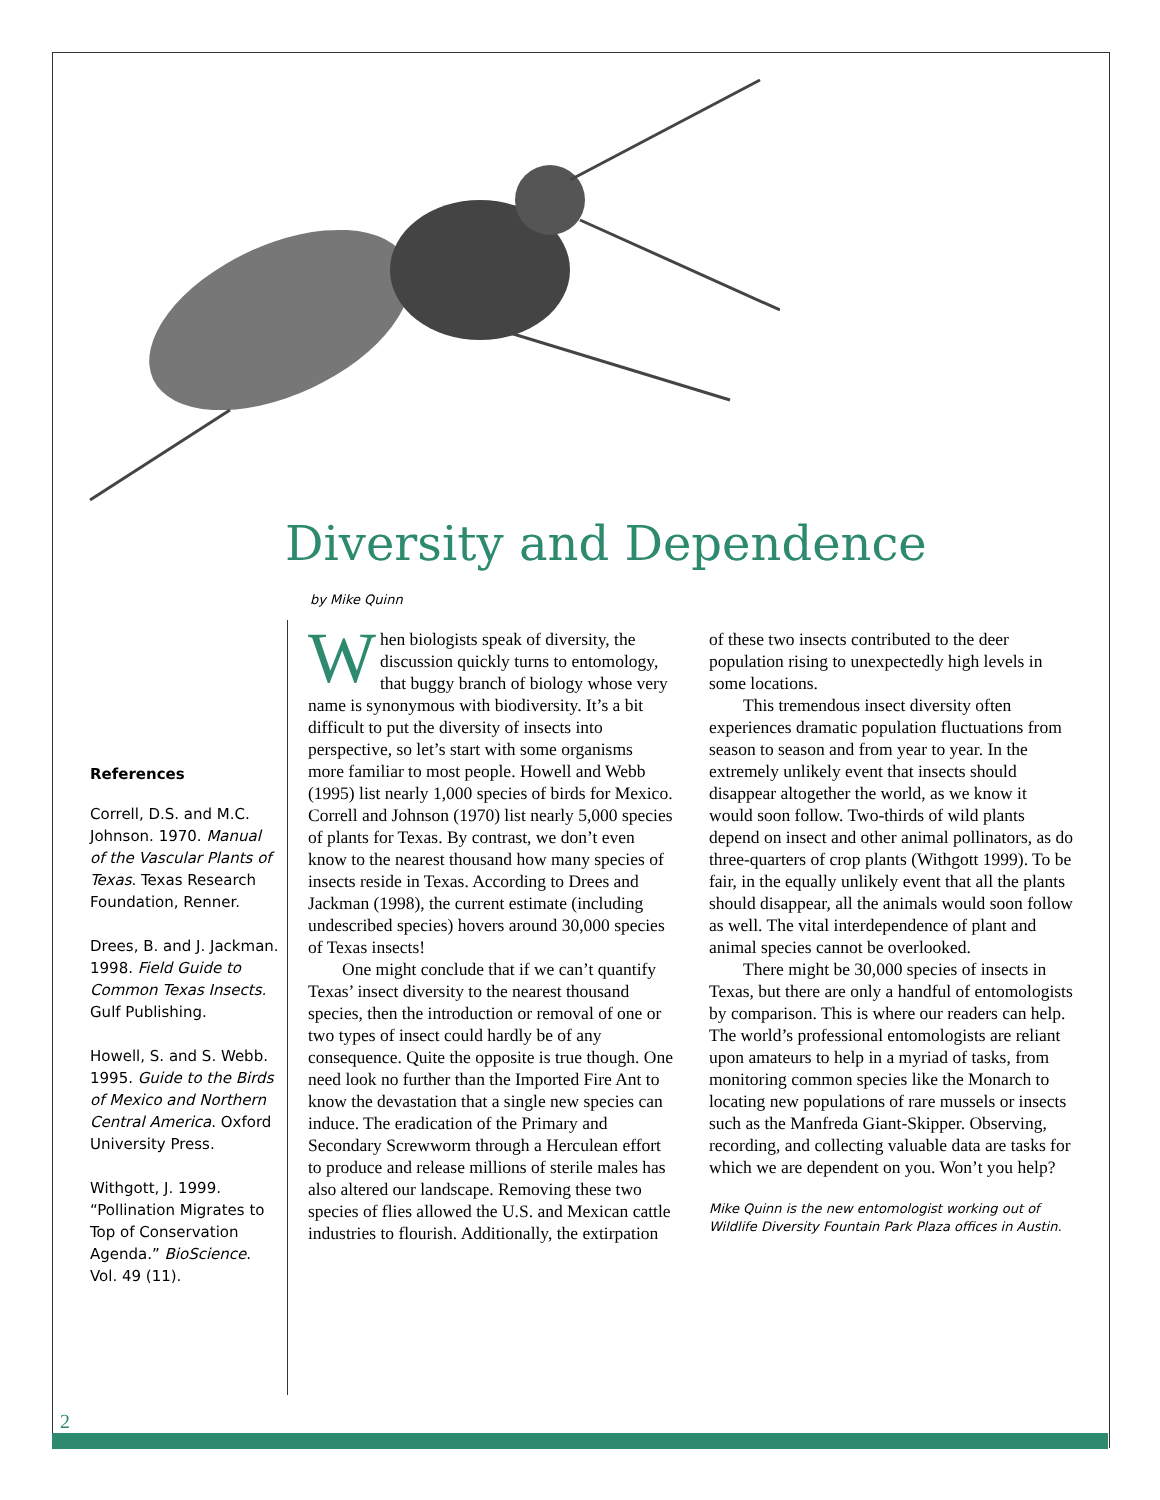Diversity and Dependence
by Mike Quinn
References
Correll, D.S. and M.C. Johnson. 1970. Manual of the Vascular Plants of Texas. Texas Research Foundation, Renner.
Drees, B. and J. Jackman. 1998. Field Guide to Common Texas Insects. Gulf Publishing.
Howell, S. and S. Webb. 1995. Guide to the Birds of Mexico and Northern Central America. Oxford University Press.
Withgott, J. 1999. “Pollination Migrates to Top of Conservation Agenda.” BioScience. Vol. 49 (11).
When biologists speak of diversity, the discussion quickly turns to entomology, that buggy branch of biology whose very name is synonymous with biodiversity. It’s a bit difficult to put the diversity of insects into perspective, so let’s start with some organisms more familiar to most people. Howell and Webb (1995) list nearly 1,000 species of birds for Mexico. Correll and Johnson (1970) list nearly 5,000 species of plants for Texas. By contrast, we don’t even know to the nearest thousand how many species of insects reside in Texas. According to Drees and Jackman (1998), the current estimate (including undescribed species) hovers around 30,000 species of Texas insects!
One might conclude that if we can’t quantify Texas’ insect diversity to the nearest thousand species, then the introduction or removal of one or two types of insect could hardly be of any consequence. Quite the opposite is true though. One need look no further than the Imported Fire Ant to know the devastation that a single new species can induce. The eradication of the Primary and Secondary Screwworm through a Herculean effort to produce and release millions of sterile males has also altered our landscape. Removing these two species of flies allowed the U.S. and Mexican cattle industries to flourish. Additionally, the extirpation of these two insects contributed to the deer population rising to unexpectedly high levels in some locations.
This tremendous insect diversity often experiences dramatic population fluctuations from season to season and from year to year. In the extremely unlikely event that insects should disappear altogether the world, as we know it would soon follow. Two-thirds of wild plants depend on insect and other animal pollinators, as do three-quarters of crop plants (Withgott 1999). To be fair, in the equally unlikely event that all the plants should disappear, all the animals would soon follow as well. The vital interdependence of plant and animal species cannot be overlooked.
There might be 30,000 species of insects in Texas, but there are only a handful of entomologists by comparison. This is where our readers can help. The world’s professional entomologists are reliant upon amateurs to help in a myriad of tasks, from monitoring common species like the Monarch to locating new populations of rare mussels or insects such as the Manfreda Giant-Skipper. Observing, recording, and collecting valuable data are tasks for which we are dependent on you. Won’t you help?
Mike Quinn is the new entomologist working out of Wildlife Diversity Fountain Park Plaza offices in Austin.
2